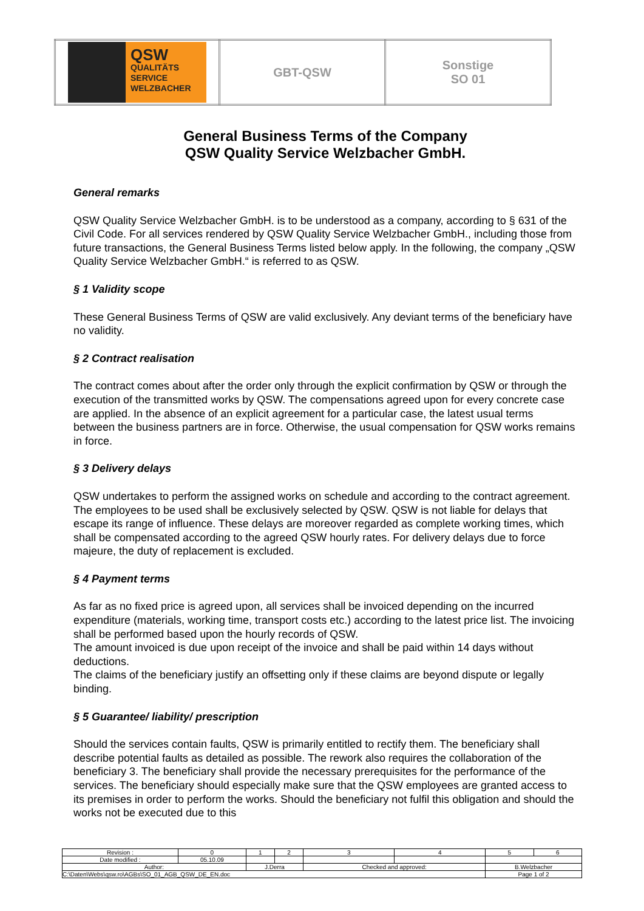| QSW QUALITÄTS SERVICE WELZBACHER | GBT-QSW | Sonstige SO 01 |
General Business Terms of the Company
QSW Quality Service Welzbacher GmbH.
General remarks
QSW Quality Service Welzbacher GmbH. is to be understood as a company, according to § 631 of the Civil Code. For all services rendered by QSW Quality Service Welzbacher GmbH., including those from future transactions, the General Business Terms listed below apply. In the following, the company „QSW Quality Service Welzbacher GmbH.“ is referred to as QSW.
§ 1 Validity scope
These General Business Terms of QSW are valid exclusively. Any deviant terms of the beneficiary have no validity.
§ 2 Contract realisation
The contract comes about after the order only through the explicit confirmation by QSW or through the execution of the transmitted works by QSW. The compensations agreed upon for every concrete case are applied. In the absence of an explicit agreement for a particular case, the latest usual terms between the business partners are in force. Otherwise, the usual compensation for QSW works remains in force.
§ 3 Delivery delays
QSW undertakes to perform the assigned works on schedule and according to the contract agreement. The employees to be used shall be exclusively selected by QSW. QSW is not liable for delays that escape its range of influence. These delays are moreover regarded as complete working times, which shall be compensated according to the agreed QSW hourly rates. For delivery delays due to force majeure, the duty of replacement is excluded.
§ 4 Payment terms
As far as no fixed price is agreed upon, all services shall be invoiced depending on the incurred expenditure (materials, working time, transport costs etc.) according to the latest price list. The invoicing shall be performed based upon the hourly records of QSW.
The amount invoiced is due upon receipt of the invoice and shall be paid within 14 days without deductions.
The claims of the beneficiary justify an offsetting only if these claims are beyond dispute or legally binding.
§ 5 Guarantee/ liability/ prescription
Should the services contain faults, QSW is primarily entitled to rectify them. The beneficiary shall describe potential faults as detailed as possible. The rework also requires the collaboration of the beneficiary 3. The beneficiary shall provide the necessary prerequisites for the performance of the services. The beneficiary should especially make sure that the QSW employees are granted access to its premises in order to perform the works. Should the beneficiary not fulfil this obligation and should the works not be executed due to this
| Revision : | 0 | 1 | 2 | 3 | 4 | 5 | 6 |
| Date modified : | 05.10.09 | | | | | | |
| Author: | | J.Derra | | Checked and approved: | | B.Welzbacher | |
| C:\Daten\Webs\qsw.ro\AGBs\SO_01_AGB_QSW_DE_EN.doc | | | | | | Page 1 of 2 | |